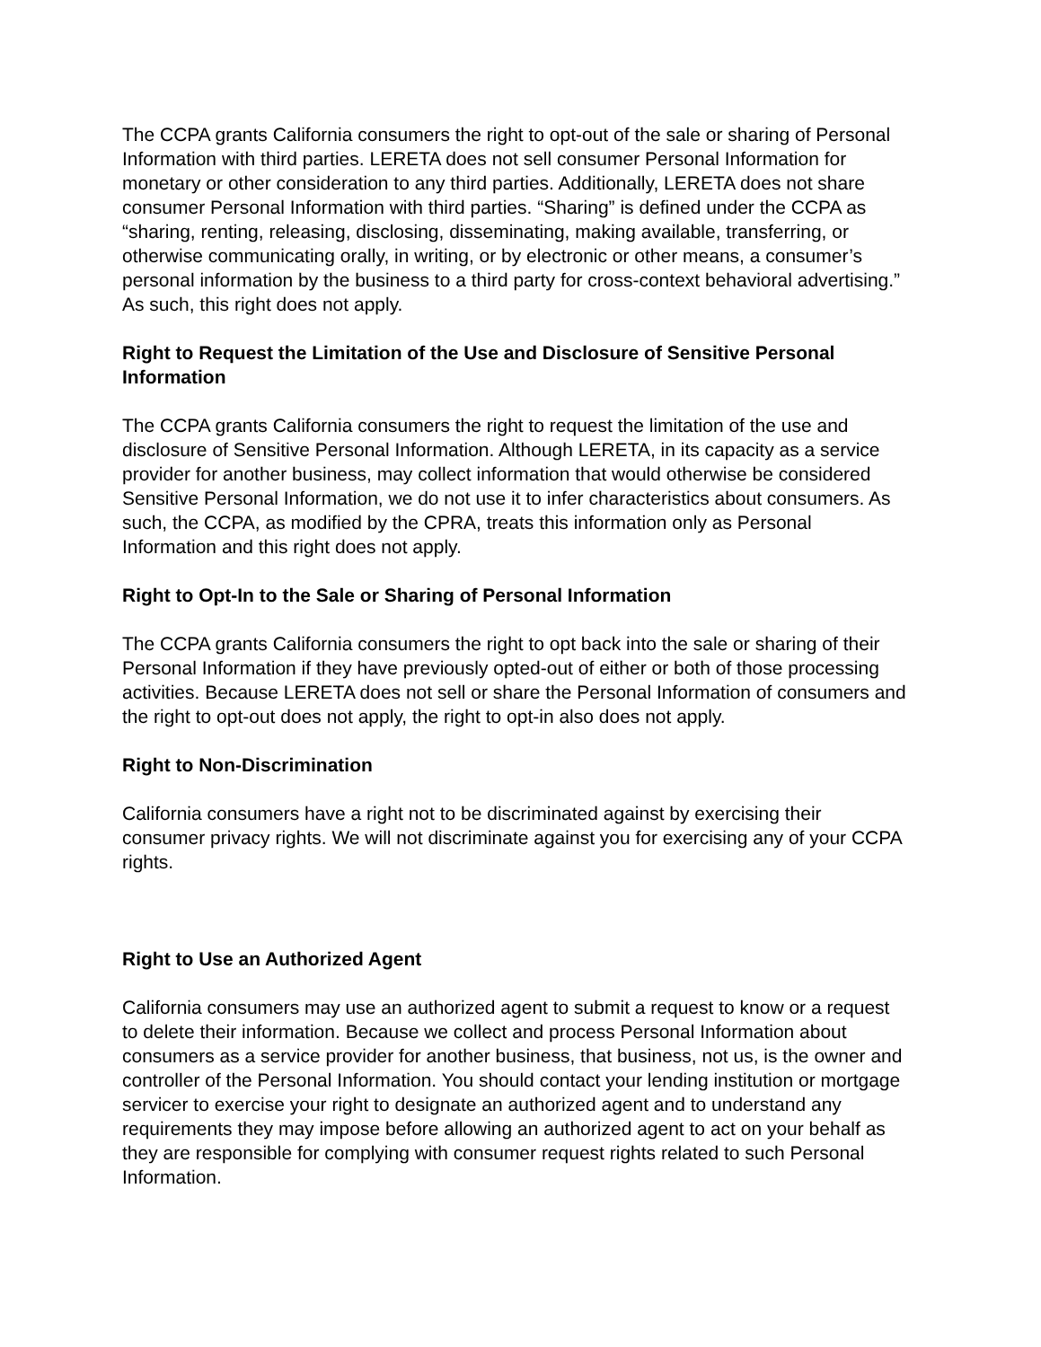The CCPA grants California consumers the right to opt-out of the sale or sharing of Personal Information with third parties. LERETA does not sell consumer Personal Information for monetary or other consideration to any third parties. Additionally, LERETA does not share consumer Personal Information with third parties. “Sharing” is defined under the CCPA as “sharing, renting, releasing, disclosing, disseminating, making available, transferring, or otherwise communicating orally, in writing, or by electronic or other means, a consumer’s personal information by the business to a third party for cross-context behavioral advertising.” As such, this right does not apply.
Right to Request the Limitation of the Use and Disclosure of Sensitive Personal Information
The CCPA grants California consumers the right to request the limitation of the use and disclosure of Sensitive Personal Information. Although LERETA, in its capacity as a service provider for another business, may collect information that would otherwise be considered Sensitive Personal Information, we do not use it to infer characteristics about consumers. As such, the CCPA, as modified by the CPRA, treats this information only as Personal Information and this right does not apply.
Right to Opt-In to the Sale or Sharing of Personal Information
The CCPA grants California consumers the right to opt back into the sale or sharing of their Personal Information if they have previously opted-out of either or both of those processing activities. Because LERETA does not sell or share the Personal Information of consumers and the right to opt-out does not apply, the right to opt-in also does not apply.
Right to Non-Discrimination
California consumers have a right not to be discriminated against by exercising their consumer privacy rights. We will not discriminate against you for exercising any of your CCPA rights.
Right to Use an Authorized Agent
California consumers may use an authorized agent to submit a request to know or a request to delete their information. Because we collect and process Personal Information about consumers as a service provider for another business, that business, not us, is the owner and controller of the Personal Information. You should contact your lending institution or mortgage servicer to exercise your right to designate an authorized agent and to understand any requirements they may impose before allowing an authorized agent to act on your behalf as they are responsible for complying with consumer request rights related to such Personal Information.